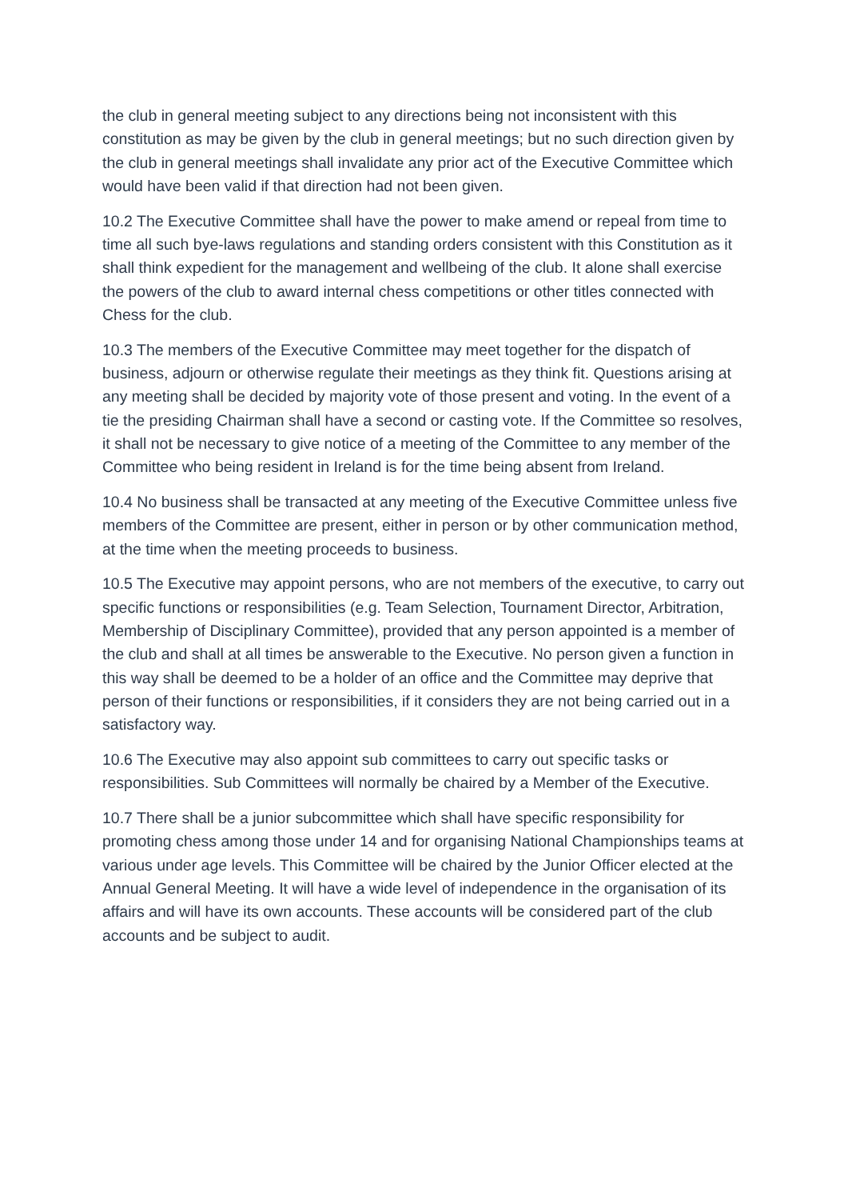the club in general meeting subject to any directions being not inconsistent with this constitution as may be given by the club in general meetings; but no such direction given by the club in general meetings shall invalidate any prior act of the Executive Committee which would have been valid if that direction had not been given.
10.2 The Executive Committee shall have the power to make amend or repeal from time to time all such bye-laws regulations and standing orders consistent with this Constitution as it shall think expedient for the management and wellbeing of the club. It alone shall exercise the powers of the club to award internal chess competitions or other titles connected with Chess for the club.
10.3 The members of the Executive Committee may meet together for the dispatch of business, adjourn or otherwise regulate their meetings as they think fit. Questions arising at any meeting shall be decided by majority vote of those present and voting. In the event of a tie the presiding Chairman shall have a second or casting vote. If the Committee so resolves, it shall not be necessary to give notice of a meeting of the Committee to any member of the Committee who being resident in Ireland is for the time being absent from Ireland.
10.4 No business shall be transacted at any meeting of the Executive Committee unless five members of the Committee are present, either in person or by other communication method, at the time when the meeting proceeds to business.
10.5 The Executive may appoint persons, who are not members of the executive, to carry out specific functions or responsibilities (e.g. Team Selection, Tournament Director, Arbitration, Membership of Disciplinary Committee), provided that any person appointed is a member of the club and shall at all times be answerable to the Executive. No person given a function in this way shall be deemed to be a holder of an office and the Committee may deprive that person of their functions or responsibilities, if it considers they are not being carried out in a satisfactory way.
10.6 The Executive may also appoint sub committees to carry out specific tasks or responsibilities. Sub Committees will normally be chaired by a Member of the Executive.
10.7 There shall be a junior subcommittee which shall have specific responsibility for promoting chess among those under 14 and for organising National Championships teams at various under age levels. This Committee will be chaired by the Junior Officer elected at the Annual General Meeting. It will have a wide level of independence in the organisation of its affairs and will have its own accounts. These accounts will be considered part of the club accounts and be subject to audit.